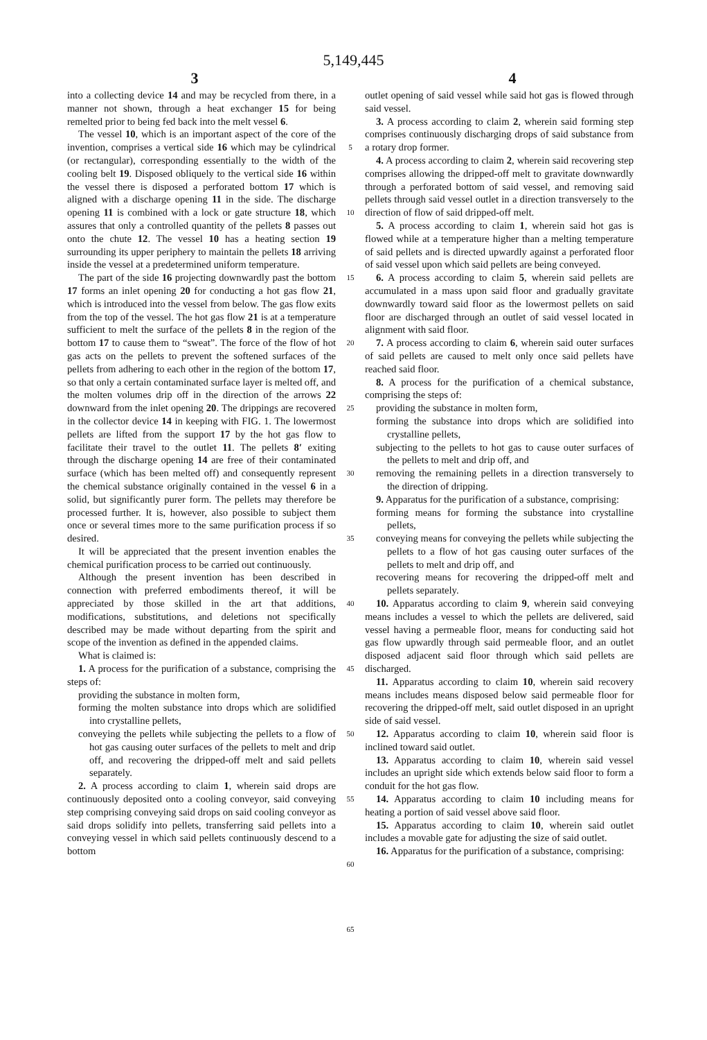5,149,445
3 4
into a collecting device 14 and may be recycled from there, in a manner not shown, through a heat exchanger 15 for being remelted prior to being fed back into the melt vessel 6.
The vessel 10, which is an important aspect of the core of the invention, comprises a vertical side 16 which may be cylindrical (or rectangular), corresponding essentially to the width of the cooling belt 19. Disposed obliquely to the vertical side 16 within the vessel there is disposed a perforated bottom 17 which is aligned with a discharge opening 11 in the side. The discharge opening 11 is combined with a lock or gate structure 18, which assures that only a controlled quantity of the pellets 8 passes out onto the chute 12. The vessel 10 has a heating section 19 surrounding its upper periphery to maintain the pellets 18 arriving inside the vessel at a predetermined uniform temperature.
The part of the side 16 projecting downwardly past the bottom 17 forms an inlet opening 20 for conducting a hot gas flow 21, which is introduced into the vessel from below. The gas flow exits from the top of the vessel. The hot gas flow 21 is at a temperature sufficient to melt the surface of the pellets 8 in the region of the bottom 17 to cause them to “sweat”. The force of the flow of hot gas acts on the pellets to prevent the softened surfaces of the pellets from adhering to each other in the region of the bottom 17, so that only a certain contaminated surface layer is melted off, and the molten volumes drip off in the direction of the arrows 22 downward from the inlet opening 20. The drippings are recovered in the collector device 14 in keeping with FIG. 1. The lowermost pellets are lifted from the support 17 by the hot gas flow to facilitate their travel to the outlet 11. The pellets 8′ exiting through the discharge opening 14 are free of their contaminated surface (which has been melted off) and consequently represent the chemical substance originally contained in the vessel 6 in a solid, but significantly purer form. The pellets may therefore be processed further. It is, however, also possible to subject them once or several times more to the same purification process if so desired.
It will be appreciated that the present invention enables the chemical purification process to be carried out continuously.
Although the present invention has been described in connection with preferred embodiments thereof, it will be appreciated by those skilled in the art that additions, modifications, substitutions, and deletions not specifically described may be made without departing from the spirit and scope of the invention as defined in the appended claims.
What is claimed is:
1. A process for the purification of a substance, comprising the steps of:
providing the substance in molten form,
forming the molten substance into drops which are solidified into crystalline pellets,
conveying the pellets while subjecting the pellets to a flow of hot gas causing outer surfaces of the pellets to melt and drip off, and recovering the dripped-off melt and said pellets separately.
2. A process according to claim 1, wherein said drops are continuously deposited onto a cooling conveyor, said conveying step comprising conveying said drops on said cooling conveyor as said drops solidify into pellets, transferring said pellets into a conveying vessel in which said pellets continuously descend to a bottom
5
10
15
20
25
30
35
40
45
50
55
60
65
outlet opening of said vessel while said hot gas is flowed through said vessel.
3. A process according to claim 2, wherein said forming step comprises continuously discharging drops of said substance from a rotary drop former.
4. A process according to claim 2, wherein said recovering step comprises allowing the dripped-off melt to gravitate downwardly through a perforated bottom of said vessel, and removing said pellets through said vessel outlet in a direction transversely to the direction of flow of said dripped-off melt.
5. A process according to claim 1, wherein said hot gas is flowed while at a temperature higher than a melting temperature of said pellets and is directed upwardly against a perforated floor of said vessel upon which said pellets are being conveyed.
6. A process according to claim 5, wherein said pellets are accumulated in a mass upon said floor and gradually gravitate downwardly toward said floor as the lowermost pellets on said floor are discharged through an outlet of said vessel located in alignment with said floor.
7. A process according to claim 6, wherein said outer surfaces of said pellets are caused to melt only once said pellets have reached said floor.
8. A process for the purification of a chemical substance, comprising the steps of:
providing the substance in molten form,
forming the substance into drops which are solidified into crystalline pellets,
subjecting to the pellets to hot gas to cause outer surfaces of the pellets to melt and drip off, and
removing the remaining pellets in a direction transversely to the direction of dripping.
9. Apparatus for the purification of a substance, comprising:
forming means for forming the substance into crystalline pellets,
conveying means for conveying the pellets while subjecting the pellets to a flow of hot gas causing outer surfaces of the pellets to melt and drip off, and
recovering means for recovering the dripped-off melt and pellets separately.
10. Apparatus according to claim 9, wherein said conveying means includes a vessel to which the pellets are delivered, said vessel having a permeable floor, means for conducting said hot gas flow upwardly through said permeable floor, and an outlet disposed adjacent said floor through which said pellets are discharged.
11. Apparatus according to claim 10, wherein said recovery means includes means disposed below said permeable floor for recovering the dripped-off melt, said outlet disposed in an upright side of said vessel.
12. Apparatus according to claim 10, wherein said floor is inclined toward said outlet.
13. Apparatus according to claim 10, wherein said vessel includes an upright side which extends below said floor to form a conduit for the hot gas flow.
14. Apparatus according to claim 10 including means for heating a portion of said vessel above said floor.
15. Apparatus according to claim 10, wherein said outlet includes a movable gate for adjusting the size of said outlet.
16. Apparatus for the purification of a substance, comprising: